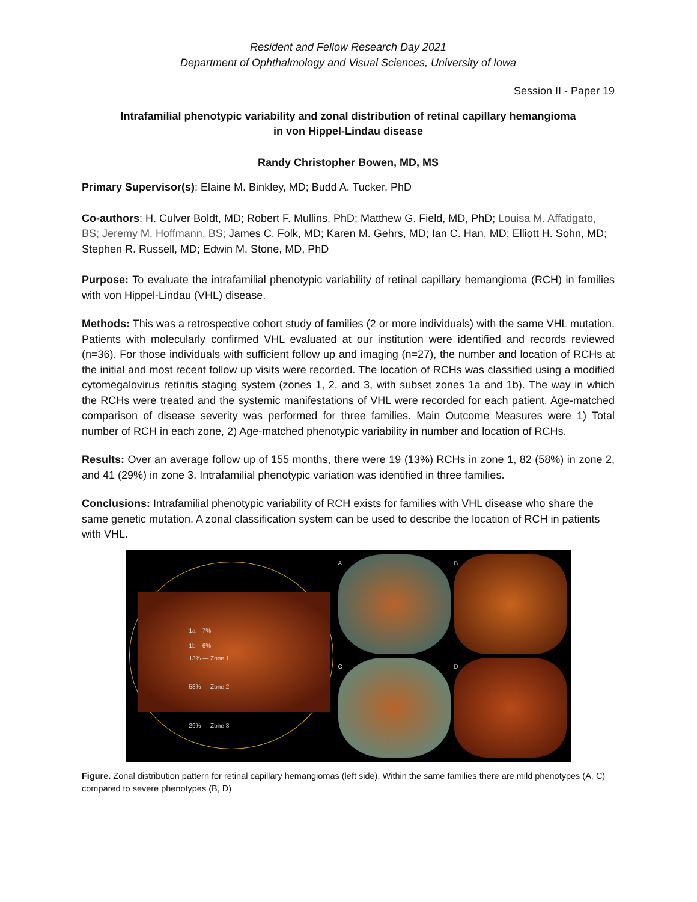Resident and Fellow Research Day 2021
Department of Ophthalmology and Visual Sciences, University of Iowa
Session II - Paper 19
Intrafamilial phenotypic variability and zonal distribution of retinal capillary hemangioma
in von Hippel-Lindau disease
Randy Christopher Bowen, MD, MS
Primary Supervisor(s): Elaine M. Binkley, MD; Budd A. Tucker, PhD
Co-authors: H. Culver Boldt, MD; Robert F. Mullins, PhD; Matthew G. Field, MD, PhD; Louisa M. Affatigato, BS; Jeremy M. Hoffmann, BS; James C. Folk, MD; Karen M. Gehrs, MD; Ian C. Han, MD; Elliott H. Sohn, MD; Stephen R. Russell, MD; Edwin M. Stone, MD, PhD
Purpose: To evaluate the intrafamilial phenotypic variability of retinal capillary hemangioma (RCH) in families with von Hippel-Lindau (VHL) disease.
Methods: This was a retrospective cohort study of families (2 or more individuals) with the same VHL mutation. Patients with molecularly confirmed VHL evaluated at our institution were identified and records reviewed (n=36). For those individuals with sufficient follow up and imaging (n=27), the number and location of RCHs at the initial and most recent follow up visits were recorded. The location of RCHs was classified using a modified cytomegalovirus retinitis staging system (zones 1, 2, and 3, with subset zones 1a and 1b). The way in which the RCHs were treated and the systemic manifestations of VHL were recorded for each patient. Age-matched comparison of disease severity was performed for three families. Main Outcome Measures were 1) Total number of RCH in each zone, 2) Age-matched phenotypic variability in number and location of RCHs.
Results: Over an average follow up of 155 months, there were 19 (13%) RCHs in zone 1, 82 (58%) in zone 2, and 41 (29%) in zone 3. Intrafamilial phenotypic variation was identified in three families.
Conclusions: Intrafamilial phenotypic variability of RCH exists for families with VHL disease who share the same genetic mutation. A zonal classification system can be used to describe the location of RCH in patients with VHL.
1a – 7%
1b – 6%
13% — Zone 1
58% — Zone 2
29% — Zone 3
A
B
C
D
Figure. Zonal distribution pattern for retinal capillary hemangiomas (left side). Within the same families there are mild phenotypes (A, C) compared to severe phenotypes (B, D)